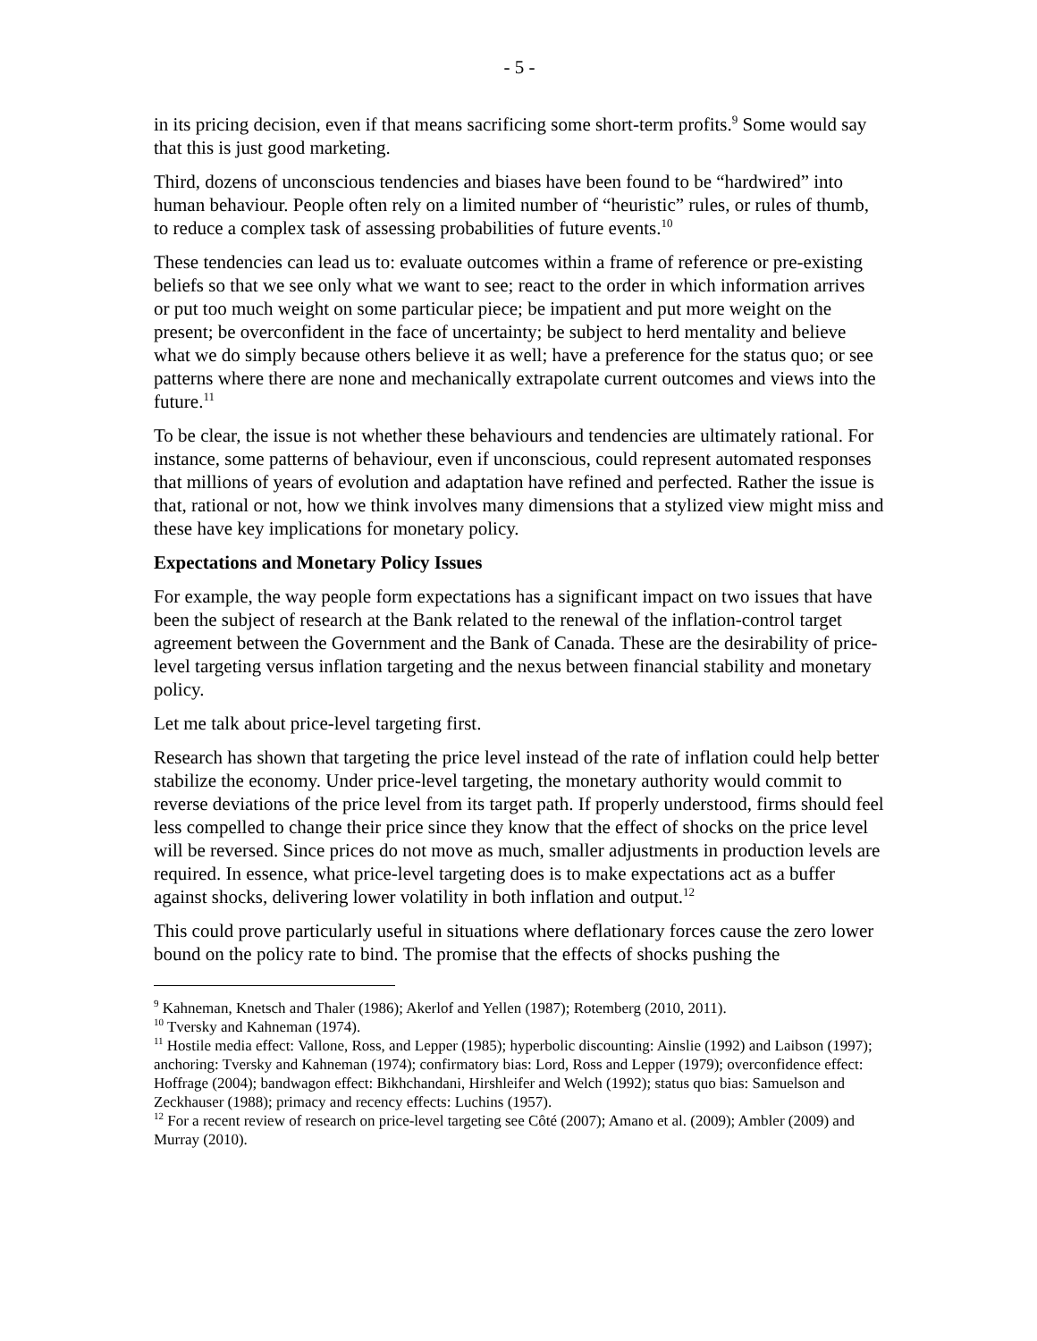- 5 -
in its pricing decision, even if that means sacrificing some short-term profits.<sup>9</sup> Some would say that this is just good marketing.
Third, dozens of unconscious tendencies and biases have been found to be “hardwired” into human behaviour. People often rely on a limited number of “heuristic” rules, or rules of thumb, to reduce a complex task of assessing probabilities of future events.<sup>10</sup>
These tendencies can lead us to: evaluate outcomes within a frame of reference or pre-existing beliefs so that we see only what we want to see; react to the order in which information arrives or put too much weight on some particular piece; be impatient and put more weight on the present; be overconfident in the face of uncertainty; be subject to herd mentality and believe what we do simply because others believe it as well; have a preference for the status quo; or see patterns where there are none and mechanically extrapolate current outcomes and views into the future.<sup>11</sup>
To be clear, the issue is not whether these behaviours and tendencies are ultimately rational. For instance, some patterns of behaviour, even if unconscious, could represent automated responses that millions of years of evolution and adaptation have refined and perfected. Rather the issue is that, rational or not, how we think involves many dimensions that a stylized view might miss and these have key implications for monetary policy.
Expectations and Monetary Policy Issues
For example, the way people form expectations has a significant impact on two issues that have been the subject of research at the Bank related to the renewal of the inflation-control target agreement between the Government and the Bank of Canada. These are the desirability of price-level targeting versus inflation targeting and the nexus between financial stability and monetary policy.
Let me talk about price-level targeting first.
Research has shown that targeting the price level instead of the rate of inflation could help better stabilize the economy. Under price-level targeting, the monetary authority would commit to reverse deviations of the price level from its target path. If properly understood, firms should feel less compelled to change their price since they know that the effect of shocks on the price level will be reversed. Since prices do not move as much, smaller adjustments in production levels are required. In essence, what price-level targeting does is to make expectations act as a buffer against shocks, delivering lower volatility in both inflation and output.<sup>12</sup>
This could prove particularly useful in situations where deflationary forces cause the zero lower bound on the policy rate to bind. The promise that the effects of shocks pushing the
<sup>9</sup> Kahneman, Knetsch and Thaler (1986); Akerlof and Yellen (1987); Rotemberg (2010, 2011).
<sup>10</sup> Tversky and Kahneman (1974).
<sup>11</sup> Hostile media effect: Vallone, Ross, and Lepper (1985); hyperbolic discounting: Ainslie (1992) and Laibson (1997); anchoring: Tversky and Kahneman (1974); confirmatory bias: Lord, Ross and Lepper (1979); overconfidence effect: Hoffrage (2004); bandwagon effect: Bikhchandani, Hirshleifer and Welch (1992); status quo bias: Samuelson and Zeckhauser (1988); primacy and recency effects: Luchins (1957).
<sup>12</sup> For a recent review of research on price-level targeting see Côté (2007); Amano et al. (2009); Ambler (2009) and Murray (2010).